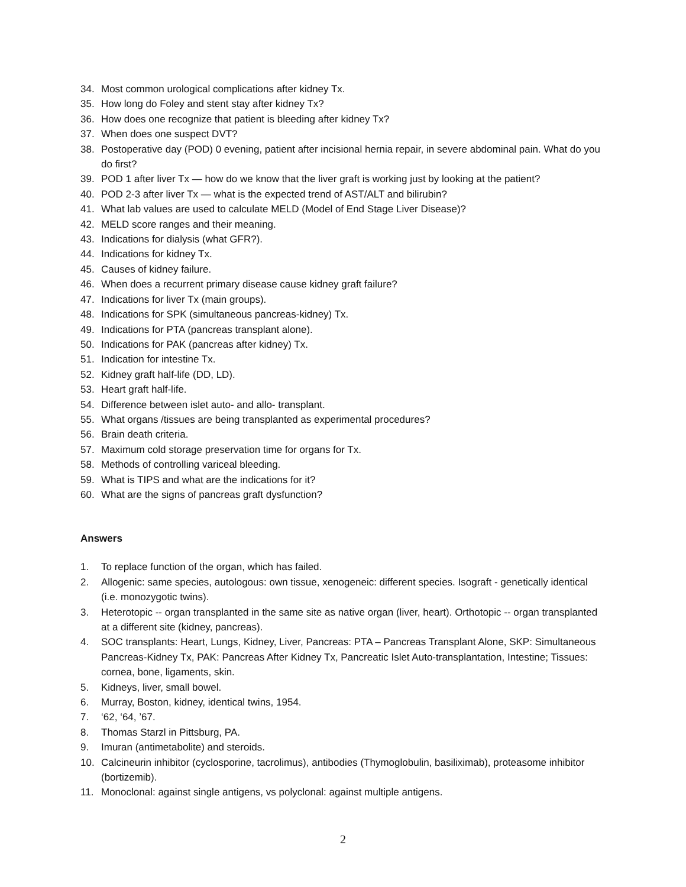34. Most common urological complications after kidney Tx.
35. How long do Foley and stent stay after kidney Tx?
36. How does one recognize that patient is bleeding after kidney Tx?
37. When does one suspect DVT?
38. Postoperative day (POD) 0 evening, patient after incisional hernia repair, in severe abdominal pain. What do you do first?
39. POD 1 after liver Tx — how do we know that the liver graft is working just by looking at the patient?
40. POD 2-3 after liver Tx — what is the expected trend of AST/ALT and bilirubin?
41. What lab values are used to calculate MELD (Model of End Stage Liver Disease)?
42. MELD score ranges and their meaning.
43. Indications for dialysis (what GFR?).
44. Indications for kidney Tx.
45. Causes of kidney failure.
46. When does a recurrent primary disease cause kidney graft failure?
47. Indications for liver Tx (main groups).
48. Indications for SPK (simultaneous pancreas-kidney) Tx.
49. Indications for PTA (pancreas transplant alone).
50. Indications for PAK (pancreas after kidney) Tx.
51. Indication for intestine Tx.
52. Kidney graft half-life (DD, LD).
53. Heart graft half-life.
54. Difference between islet auto- and allo- transplant.
55. What organs /tissues are being transplanted as experimental procedures?
56. Brain death criteria.
57. Maximum cold storage preservation time for organs for Tx.
58. Methods of controlling variceal bleeding.
59. What is TIPS and what are the indications for it?
60. What are the signs of pancreas graft dysfunction?
Answers
1. To replace function of the organ, which has failed.
2. Allogenic: same species, autologous: own tissue, xenogeneic: different species. Isograft - genetically identical (i.e. monozygotic twins).
3. Heterotopic -- organ transplanted in the same site as native organ (liver, heart). Orthotopic -- organ transplanted at a different site (kidney, pancreas).
4. SOC transplants: Heart, Lungs, Kidney, Liver, Pancreas: PTA – Pancreas Transplant Alone, SKP: Simultaneous Pancreas-Kidney Tx, PAK: Pancreas After Kidney Tx, Pancreatic Islet Auto-transplantation, Intestine; Tissues: cornea, bone, ligaments, skin.
5. Kidneys, liver, small bowel.
6. Murray, Boston, kidney, identical twins, 1954.
7. ‘62, ‘64, ’67.
8. Thomas Starzl in Pittsburg, PA.
9. Imuran (antimetabolite) and steroids.
10. Calcineurin inhibitor (cyclosporine, tacrolimus), antibodies (Thymoglobulin, basiliximab), proteasome inhibitor (bortizemib).
11. Monoclonal: against single antigens, vs polyclonal: against multiple antigens.
2